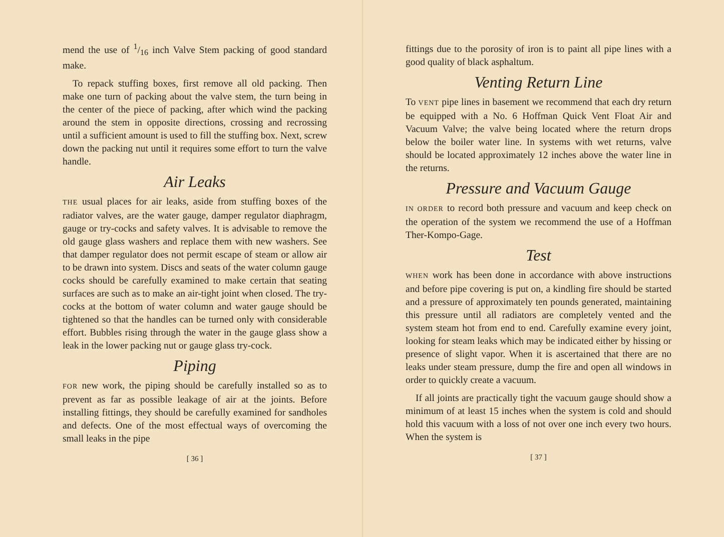mend the use of 1/16 inch Valve Stem packing of good standard make.
To repack stuffing boxes, first remove all old packing. Then make one turn of packing about the valve stem, the turn being in the center of the piece of packing, after which wind the packing around the stem in opposite directions, crossing and recrossing until a sufficient amount is used to fill the stuffing box. Next, screw down the packing nut until it requires some effort to turn the valve handle.
Air Leaks
THE usual places for air leaks, aside from stuffing boxes of the radiator valves, are the water gauge, damper regulator diaphragm, gauge or try-cocks and safety valves. It is advisable to remove the old gauge glass washers and replace them with new washers. See that damper regulator does not permit escape of steam or allow air to be drawn into system. Discs and seats of the water column gauge cocks should be carefully examined to make certain that seating surfaces are such as to make an air-tight joint when closed. The try-cocks at the bottom of water column and water gauge should be tightened so that the handles can be turned only with considerable effort. Bubbles rising through the water in the gauge glass show a leak in the lower packing nut or gauge glass try-cock.
Piping
FOR new work, the piping should be carefully installed so as to prevent as far as possible leakage of air at the joints. Before installing fittings, they should be carefully examined for sandholes and defects. One of the most effectual ways of overcoming the small leaks in the pipe
[ 36 ]
fittings due to the porosity of iron is to paint all pipe lines with a good quality of black asphaltum.
Venting Return Line
To VENT pipe lines in basement we recommend that each dry return be equipped with a No. 6 Hoffman Quick Vent Float Air and Vacuum Valve; the valve being located where the return drops below the boiler water line. In systems with wet returns, valve should be located approximately 12 inches above the water line in the returns.
Pressure and Vacuum Gauge
IN ORDER to record both pressure and vacuum and keep check on the operation of the system we recommend the use of a Hoffman Ther-Kompo-Gage.
Test
WHEN work has been done in accordance with above instructions and before pipe covering is put on, a kindling fire should be started and a pressure of approximately ten pounds generated, maintaining this pressure until all radiators are completely vented and the system steam hot from end to end. Carefully examine every joint, looking for steam leaks which may be indicated either by hissing or presence of slight vapor. When it is ascertained that there are no leaks under steam pressure, dump the fire and open all windows in order to quickly create a vacuum.
If all joints are practically tight the vacuum gauge should show a minimum of at least 15 inches when the system is cold and should hold this vacuum with a loss of not over one inch every two hours. When the system is
[ 37 ]